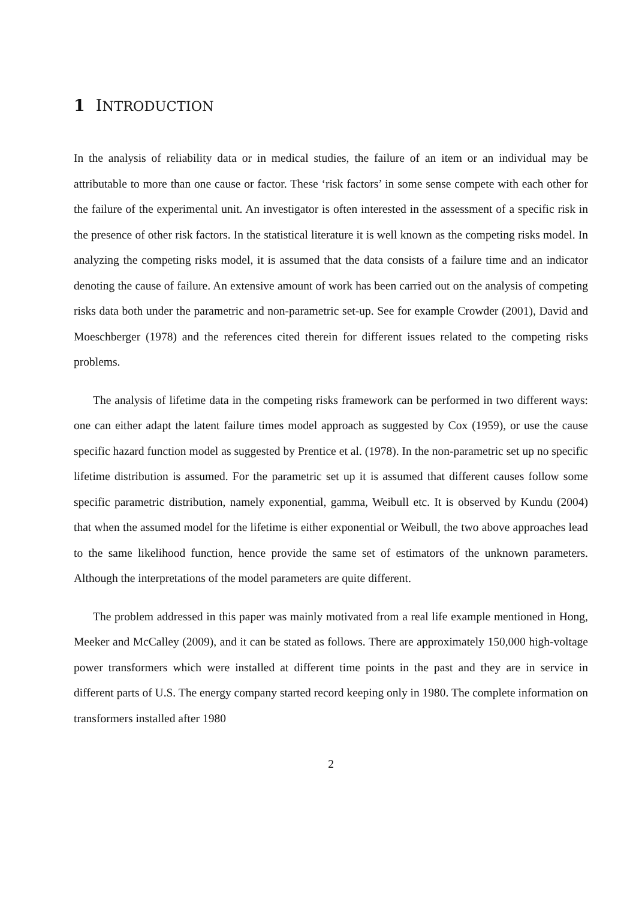1 INTRODUCTION
In the analysis of reliability data or in medical studies, the failure of an item or an individual may be attributable to more than one cause or factor. These ‘risk factors’ in some sense compete with each other for the failure of the experimental unit. An investigator is often interested in the assessment of a specific risk in the presence of other risk factors. In the statistical literature it is well known as the competing risks model. In analyzing the competing risks model, it is assumed that the data consists of a failure time and an indicator denoting the cause of failure. An extensive amount of work has been carried out on the analysis of competing risks data both under the parametric and non-parametric set-up. See for example Crowder (2001), David and Moeschberger (1978) and the references cited therein for different issues related to the competing risks problems.
The analysis of lifetime data in the competing risks framework can be performed in two different ways: one can either adapt the latent failure times model approach as suggested by Cox (1959), or use the cause specific hazard function model as suggested by Prentice et al. (1978). In the non-parametric set up no specific lifetime distribution is assumed. For the parametric set up it is assumed that different causes follow some specific parametric distribution, namely exponential, gamma, Weibull etc. It is observed by Kundu (2004) that when the assumed model for the lifetime is either exponential or Weibull, the two above approaches lead to the same likelihood function, hence provide the same set of estimators of the unknown parameters. Although the interpretations of the model parameters are quite different.
The problem addressed in this paper was mainly motivated from a real life example mentioned in Hong, Meeker and McCalley (2009), and it can be stated as follows. There are approximately 150,000 high-voltage power transformers which were installed at different time points in the past and they are in service in different parts of U.S. The energy company started record keeping only in 1980. The complete information on transformers installed after 1980
2